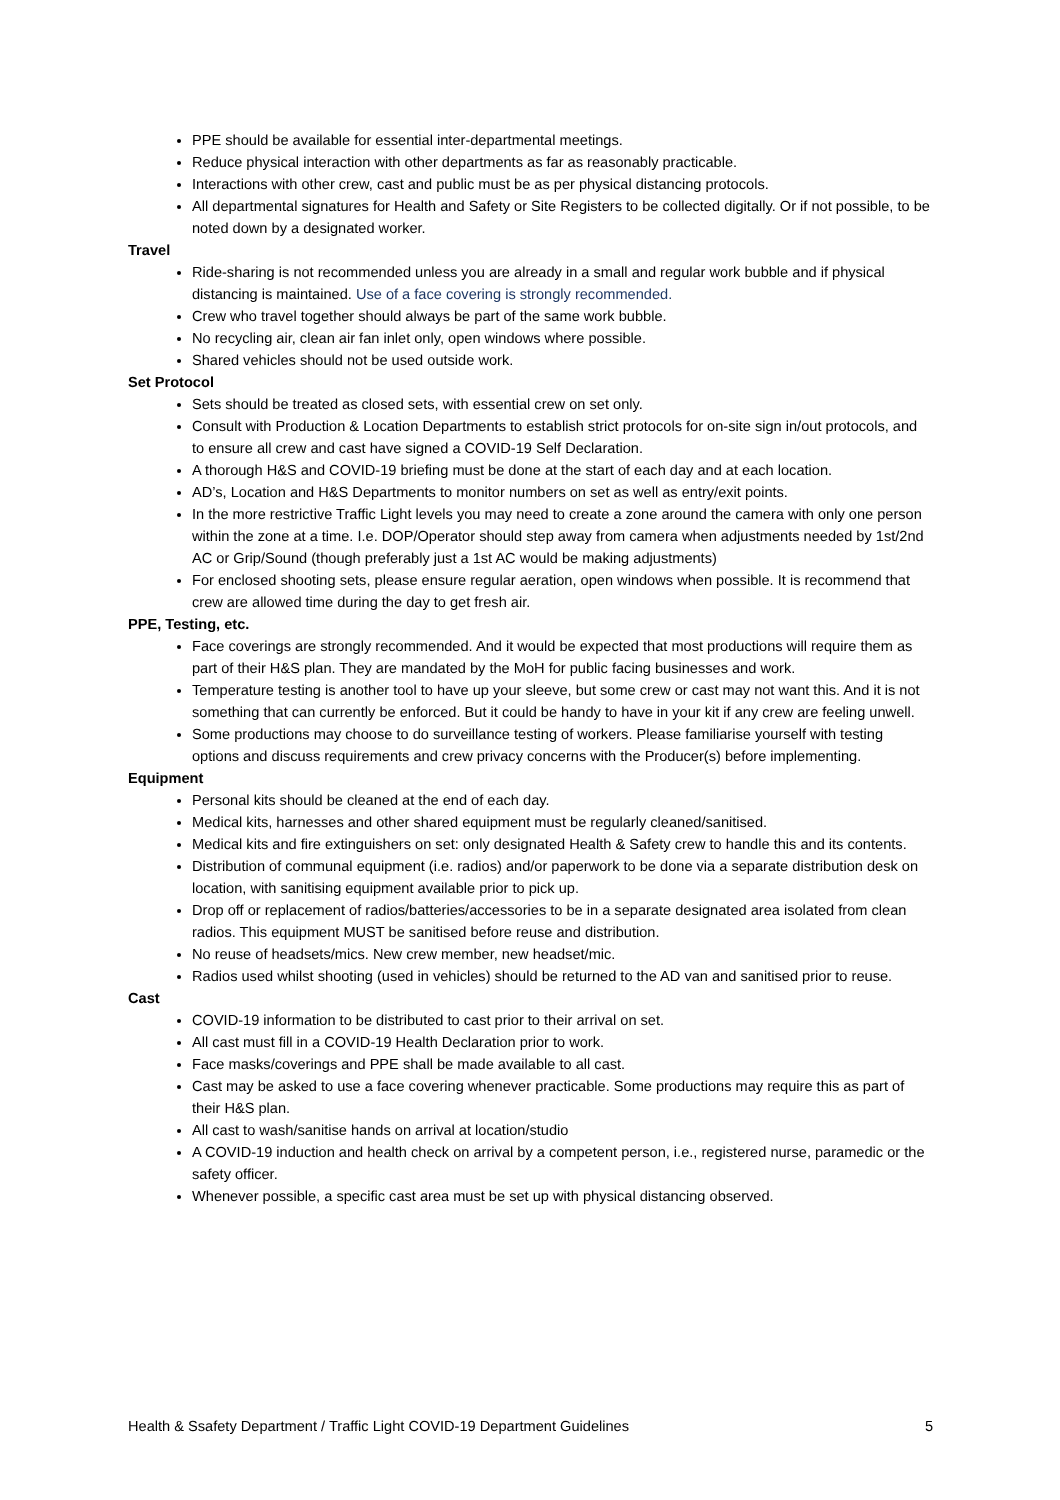PPE should be available for essential inter-departmental meetings.
Reduce physical interaction with other departments as far as reasonably practicable.
Interactions with other crew, cast and public must be as per physical distancing protocols.
All departmental signatures for Health and Safety or Site Registers to be collected digitally. Or if not possible, to be noted down by a designated worker.
Travel
Ride-sharing is not recommended unless you are already in a small and regular work bubble and if physical distancing is maintained. Use of a face covering is strongly recommended.
Crew who travel together should always be part of the same work bubble.
No recycling air, clean air fan inlet only, open windows where possible.
Shared vehicles should not be used outside work.
Set Protocol
Sets should be treated as closed sets, with essential crew on set only.
Consult with Production & Location Departments to establish strict protocols for on-site sign in/out protocols, and to ensure all crew and cast have signed a COVID-19 Self Declaration.
A thorough H&S and COVID-19 briefing must be done at the start of each day and at each location.
AD’s, Location and H&S Departments to monitor numbers on set as well as entry/exit points.
In the more restrictive Traffic Light levels you may need to create a zone around the camera with only one person within the zone at a time. I.e. DOP/Operator should step away from camera when adjustments needed by 1st/2nd AC or Grip/Sound (though preferably just a 1st AC would be making adjustments)
For enclosed shooting sets, please ensure regular aeration, open windows when possible. It is recommend that crew are allowed time during the day to get fresh air.
PPE, Testing, etc.
Face coverings are strongly recommended. And it would be expected that most productions will require them as part of their H&S plan. They are mandated by the MoH for public facing businesses and work.
Temperature testing is another tool to have up your sleeve, but some crew or cast may not want this. And it is not something that can currently be enforced. But it could be handy to have in your kit if any crew are feeling unwell.
Some productions may choose to do surveillance testing of workers. Please familiarise yourself with testing options and discuss requirements and crew privacy concerns with the Producer(s) before implementing.
Equipment
Personal kits should be cleaned at the end of each day.
Medical kits, harnesses and other shared equipment must be regularly cleaned/sanitised.
Medical kits and fire extinguishers on set: only designated Health & Safety crew to handle this and its contents.
Distribution of communal equipment (i.e. radios) and/or paperwork to be done via a separate distribution desk on location, with sanitising equipment available prior to pick up.
Drop off or replacement of radios/batteries/accessories to be in a separate designated area isolated from clean radios. This equipment MUST be sanitised before reuse and distribution.
No reuse of headsets/mics. New crew member, new headset/mic.
Radios used whilst shooting (used in vehicles) should be returned to the AD van and sanitised prior to reuse.
Cast
COVID-19 information to be distributed to cast prior to their arrival on set.
All cast must fill in a COVID-19 Health Declaration prior to work.
Face masks/coverings and PPE shall be made available to all cast.
Cast may be asked to use a face covering whenever practicable. Some productions may require this as part of their H&S plan.
All cast to wash/sanitise hands on arrival at location/studio
A COVID-19 induction and health check on arrival by a competent person, i.e., registered nurse, paramedic or the safety officer.
Whenever possible, a specific cast area must be set up with physical distancing observed.
Health & Ssafety Department / Traffic Light COVID-19 Department Guidelines 5